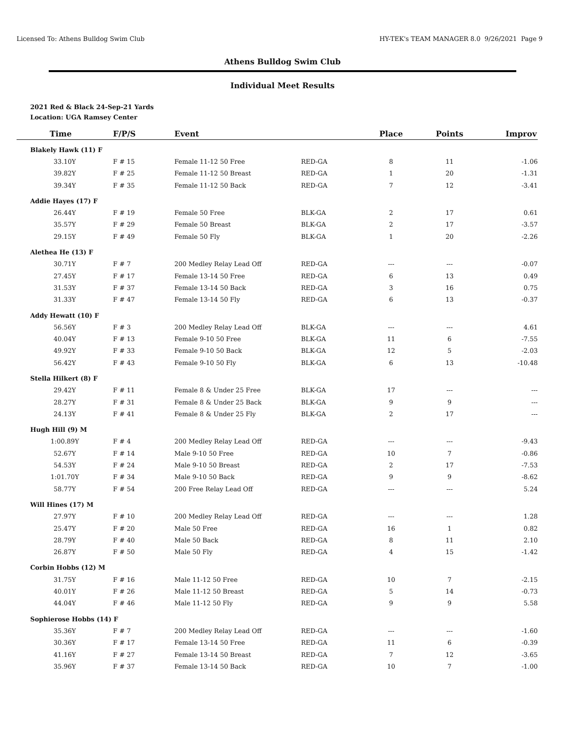Licensed To: Athens Bulldog Swim Club HY-TEK's TEAM MANAGER 8.0 9/26/2021 Page 9
Athens Bulldog Swim Club
Individual Meet Results
2021 Red & Black 24-Sep-21 Yards
Location: UGA Ramsey Center
| Time | F/P/S | Event | | Place | Points | Improv |
| --- | --- | --- | --- | --- | --- | --- |
| Blakely Hawk (11) F | | | | | | |
| 33.10Y | F # 15 | Female 11-12 50 Free | RED-GA | 8 | 11 | -1.06 |
| 39.82Y | F # 25 | Female 11-12 50 Breast | RED-GA | 1 | 20 | -1.31 |
| 39.34Y | F # 35 | Female 11-12 50 Back | RED-GA | 7 | 12 | -3.41 |
| Addie Hayes (17) F | | | | | | |
| 26.44Y | F # 19 | Female 50 Free | BLK-GA | 2 | 17 | 0.61 |
| 35.57Y | F # 29 | Female 50 Breast | BLK-GA | 2 | 17 | -3.57 |
| 29.15Y | F # 49 | Female 50 Fly | BLK-GA | 1 | 20 | -2.26 |
| Alethea He (13) F | | | | | | |
| 30.71Y | F # 7 | 200 Medley Relay Lead Off | RED-GA | --- | --- | -0.07 |
| 27.45Y | F # 17 | Female 13-14 50 Free | RED-GA | 6 | 13 | 0.49 |
| 31.53Y | F # 37 | Female 13-14 50 Back | RED-GA | 3 | 16 | 0.75 |
| 31.33Y | F # 47 | Female 13-14 50 Fly | RED-GA | 6 | 13 | -0.37 |
| Addy Hewatt (10) F | | | | | | |
| 56.56Y | F # 3 | 200 Medley Relay Lead Off | BLK-GA | --- | --- | 4.61 |
| 40.04Y | F # 13 | Female 9-10 50 Free | BLK-GA | 11 | 6 | -7.55 |
| 49.92Y | F # 33 | Female 9-10 50 Back | BLK-GA | 12 | 5 | -2.03 |
| 56.42Y | F # 43 | Female 9-10 50 Fly | BLK-GA | 6 | 13 | -10.48 |
| Stella Hilkert (8) F | | | | | | |
| 29.42Y | F # 11 | Female 8 & Under 25 Free | BLK-GA | 17 | --- | --- |
| 28.27Y | F # 31 | Female 8 & Under 25 Back | BLK-GA | 9 | 9 | --- |
| 24.13Y | F # 41 | Female 8 & Under 25 Fly | BLK-GA | 2 | 17 | --- |
| Hugh Hill (9) M | | | | | | |
| 1:00.89Y | F # 4 | 200 Medley Relay Lead Off | RED-GA | --- | --- | -9.43 |
| 52.67Y | F # 14 | Male 9-10 50 Free | RED-GA | 10 | 7 | -0.86 |
| 54.53Y | F # 24 | Male 9-10 50 Breast | RED-GA | 2 | 17 | -7.53 |
| 1:01.70Y | F # 34 | Male 9-10 50 Back | RED-GA | 9 | 9 | -8.62 |
| 58.77Y | F # 54 | 200 Free Relay Lead Off | RED-GA | --- | --- | 5.24 |
| Will Hines (17) M | | | | | | |
| 27.97Y | F # 10 | 200 Medley Relay Lead Off | RED-GA | --- | --- | 1.28 |
| 25.47Y | F # 20 | Male 50 Free | RED-GA | 16 | 1 | 0.82 |
| 28.79Y | F # 40 | Male 50 Back | RED-GA | 8 | 11 | 2.10 |
| 26.87Y | F # 50 | Male 50 Fly | RED-GA | 4 | 15 | -1.42 |
| Corbin Hobbs (12) M | | | | | | |
| 31.75Y | F # 16 | Male 11-12 50 Free | RED-GA | 10 | 7 | -2.15 |
| 40.01Y | F # 26 | Male 11-12 50 Breast | RED-GA | 5 | 14 | -0.73 |
| 44.04Y | F # 46 | Male 11-12 50 Fly | RED-GA | 9 | 9 | 5.58 |
| Sophierose Hobbs (14) F | | | | | | |
| 35.36Y | F # 7 | 200 Medley Relay Lead Off | RED-GA | --- | --- | -1.60 |
| 30.36Y | F # 17 | Female 13-14 50 Free | RED-GA | 11 | 6 | -0.39 |
| 41.16Y | F # 27 | Female 13-14 50 Breast | RED-GA | 7 | 12 | -3.65 |
| 35.96Y | F # 37 | Female 13-14 50 Back | RED-GA | 10 | 7 | -1.00 |